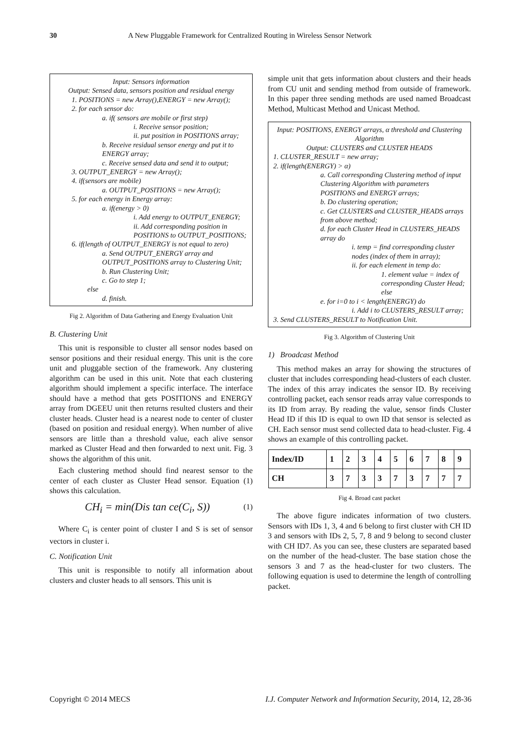30 A New Pluggable Framework for Centralized Routing in Wireless Sensor Network
Input: Sensors information
Output: Sensed data, sensors position and residual energy
1. POSITIONS = new Array(),ENERGY = new Array();
2. for each sensor do:
a. if( sensors are mobile or first step)
i. Receive sensor position;
ii. put position in POSITIONS array;
b. Receive residual sensor energy and put it to ENERGY array;
c. Receive sensed data and send it to output;
3. OUTPUT_ENERGY = new Array();
4. if(sensors are mobile)
a. OUTPUT_POSITIONS = new Array();
5. for each energy in Energy array:
a. if(energy > 0)
i. Add energy to OUTPUT_ENERGY;
ii. Add corresponding position in POSITIONS to OUTPUT_POSITIONS;
6. if(length of OUTPUT_ENERGY is not equal to zero)
a. Send OUTPUT_ENERGY array and OUTPUT_POSITIONS array to Clustering Unit;
b. Run Clustering Unit;
c. Go to step 1;
else
d. finish.
Fig 2. Algorithm of Data Gathering and Energy Evaluation Unit
B. Clustering Unit
This unit is responsible to cluster all sensor nodes based on sensor positions and their residual energy. This unit is the core unit and pluggable section of the framework. Any clustering algorithm can be used in this unit. Note that each clustering algorithm should implement a specific interface. The interface should have a method that gets POSITIONS and ENERGY array from DGEEU unit then returns resulted clusters and their cluster heads. Cluster head is a nearest node to center of cluster (based on position and residual energy). When number of alive sensors are little than a threshold value, each alive sensor marked as Cluster Head and then forwarded to next unit. Fig. 3 shows the algorithm of this unit.
Each clustering method should find nearest sensor to the center of each cluster as Cluster Head sensor. Equation (1) shows this calculation.
CH<sub>i</sub> = min(Dis tan ce(C<sub>i</sub>, S)) (1)
Where C<sub>i</sub> is center point of cluster I and S is set of sensor vectors in cluster i.
C. Notification Unit
This unit is responsible to notify all information about clusters and cluster heads to all sensors. This unit is
simple unit that gets information about clusters and their heads from CU unit and sending method from outside of framework. In this paper three sending methods are used named Broadcast Method, Multicast Method and Unicast Method.
Input: POSITIONS, ENERGY arrays, α threshold and Clustering Algorithm
Output: CLUSTERS and CLUSTER HEADS
1. CLUSTER_RESULT = new array;
2. if(length(ENERGY) > α)
a. Call corresponding Clustering method of input Clustering Algorithm with parameters POSITIONS and ENERGY arrays;
b. Do clustering operation;
c. Get CLUSTERS and CLUSTER_HEADS arrays from above method;
d. for each Cluster Head in CLUSTERS_HEADS array do
i. temp = find corresponding cluster nodes (index of them in array);
ii. for each element in temp do:
1. element value = index of corresponding Cluster Head;
else
e. for i=0 to i < length(ENERGY) do
i. Add i to CLUSTERS_RESULT array;
3. Send CLUSTERS_RESULT to Notification Unit.
Fig 3. Algorithm of Clustering Unit
1) Broadcast Method
This method makes an array for showing the structures of cluster that includes corresponding head-clusters of each cluster. The index of this array indicates the sensor ID. By receiving controlling packet, each sensor reads array value corresponds to its ID from array. By reading the value, sensor finds Cluster Head ID if this ID is equal to own ID that sensor is selected as CH. Each sensor must send collected data to head-cluster. Fig. 4 shows an example of this controlling packet.
| Index/ID | 1 | 2 | 3 | 4 | 5 | 6 | 7 | 8 | 9 |
| CH | 3 | 7 | 3 | 3 | 7 | 3 | 7 | 7 | 7 |
Fig 4. Broad cast packet
The above figure indicates information of two clusters. Sensors with IDs 1, 3, 4 and 6 belong to first cluster with CH ID 3 and sensors with IDs 2, 5, 7, 8 and 9 belong to second cluster with CH ID7. As you can see, these clusters are separated based on the number of the head-cluster. The base station chose the sensors 3 and 7 as the head-cluster for two clusters. The following equation is used to determine the length of controlling packet.
Copyright © 2014 MECS I.J. Computer Network and Information Security, 2014, 12, 28-36